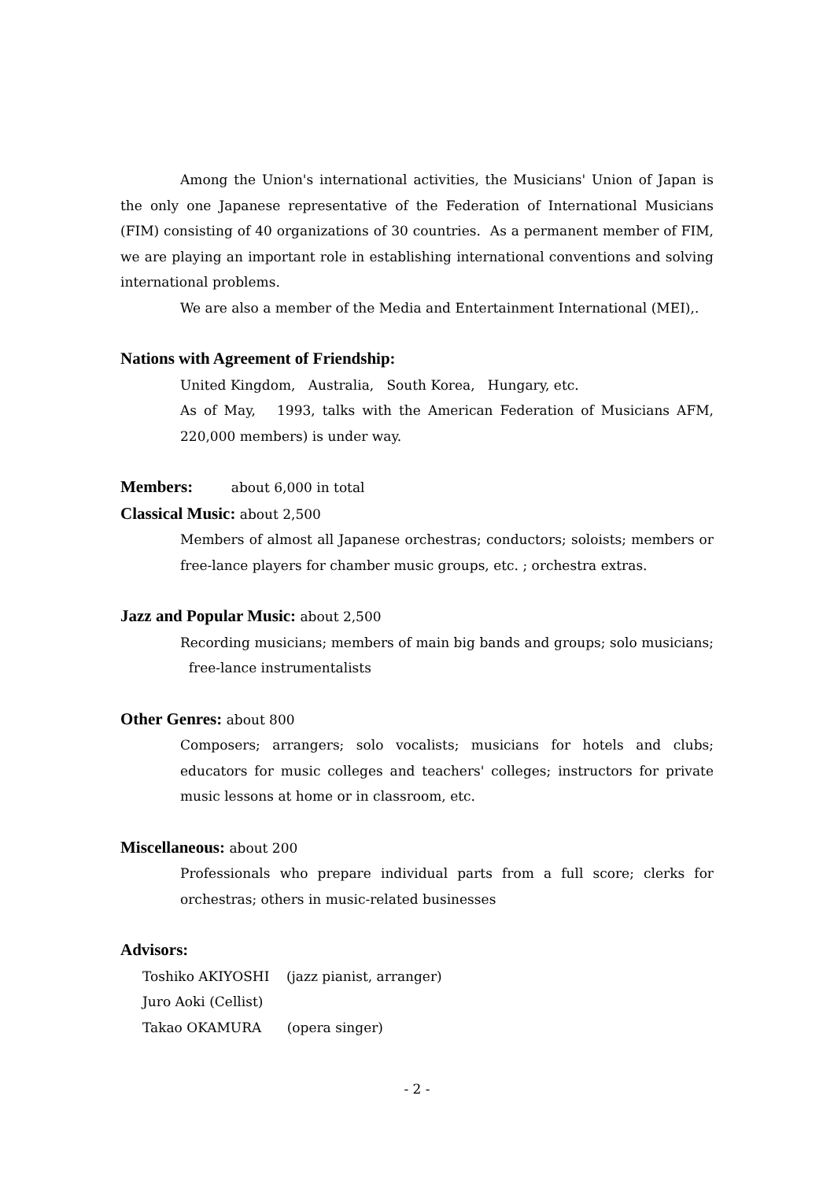Among the Union's international activities, the Musicians' Union of Japan is the only one Japanese representative of the Federation of International Musicians (FIM) consisting of 40 organizations of 30 countries. As a permanent member of FIM, we are playing an important role in establishing international conventions and solving international problems.
We are also a member of the Media and Entertainment International (MEI),.
Nations with Agreement of Friendship:
United Kingdom, Australia, South Korea, Hungary, etc.
As of May, 1993, talks with the American Federation of Musicians AFM, 220,000 members) is under way.
Members: about 6,000 in total
Classical Music: about 2,500
Members of almost all Japanese orchestras; conductors; soloists; members or free-lance players for chamber music groups, etc. ; orchestra extras.
Jazz and Popular Music: about 2,500
Recording musicians; members of main big bands and groups; solo musicians; free-lance instrumentalists
Other Genres: about 800
Composers; arrangers; solo vocalists; musicians for hotels and clubs; educators for music colleges and teachers' colleges; instructors for private music lessons at home or in classroom, etc.
Miscellaneous: about 200
Professionals who prepare individual parts from a full score; clerks for orchestras; others in music-related businesses
Advisors:
Toshiko AKIYOSHI (jazz pianist, arranger)
Juro Aoki (Cellist)
Takao OKAMURA (opera singer)
- 2 -